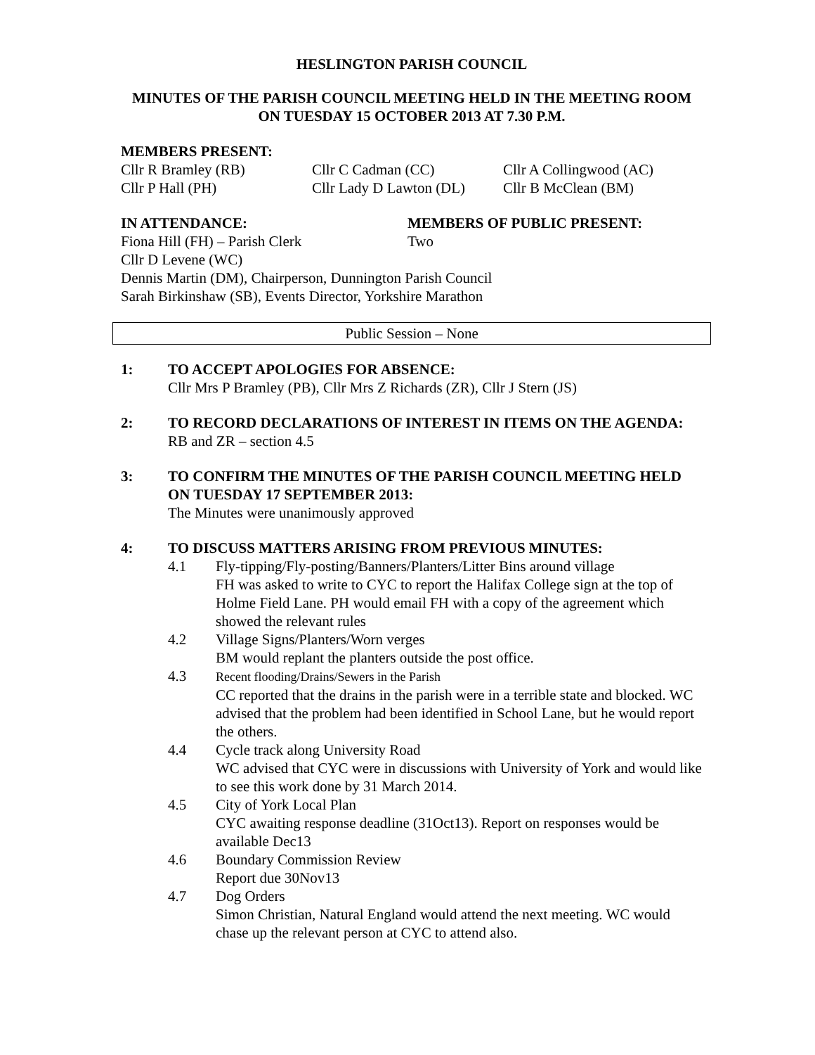HESLINGTON PARISH COUNCIL
MINUTES OF THE PARISH COUNCIL MEETING HELD IN THE MEETING ROOM ON TUESDAY 15 OCTOBER 2013 AT 7.30 P.M.
MEMBERS PRESENT:
Cllr R Bramley (RB) Cllr C Cadman (CC) Cllr A Collingwood (AC)
Cllr P Hall (PH) Cllr Lady D Lawton (DL) Cllr B McClean (BM)
IN ATTENDANCE: MEMBERS OF PUBLIC PRESENT:
Fiona Hill (FH) – Parish Clerk Two
Cllr D Levene (WC)
Dennis Martin (DM), Chairperson, Dunnington Parish Council
Sarah Birkinshaw (SB), Events Director, Yorkshire Marathon
Public Session – None
1: TO ACCEPT APOLOGIES FOR ABSENCE:
Cllr Mrs P Bramley (PB), Cllr Mrs Z Richards (ZR), Cllr J Stern (JS)
2: TO RECORD DECLARATIONS OF INTEREST IN ITEMS ON THE AGENDA:
RB and ZR – section 4.5
3: TO CONFIRM THE MINUTES OF THE PARISH COUNCIL MEETING HELD ON TUESDAY 17 SEPTEMBER 2013:
The Minutes were unanimously approved
4: TO DISCUSS MATTERS ARISING FROM PREVIOUS MINUTES:
4.1 Fly-tipping/Fly-posting/Banners/Planters/Litter Bins around village
FH was asked to write to CYC to report the Halifax College sign at the top of Holme Field Lane. PH would email FH with a copy of the agreement which showed the relevant rules
4.2 Village Signs/Planters/Worn verges
BM would replant the planters outside the post office.
4.3
Recent flooding/Drains/Sewers in the Parish
CC reported that the drains in the parish were in a terrible state and blocked. WC advised that the problem had been identified in School Lane, but he would report the others.
4.4 Cycle track along University Road
WC advised that CYC were in discussions with University of York and would like to see this work done by 31 March 2014.
4.5 City of York Local Plan
CYC awaiting response deadline (31Oct13). Report on responses would be available Dec13
4.6 Boundary Commission Review
Report due 30Nov13
4.7 Dog Orders
Simon Christian, Natural England would attend the next meeting. WC would chase up the relevant person at CYC to attend also.